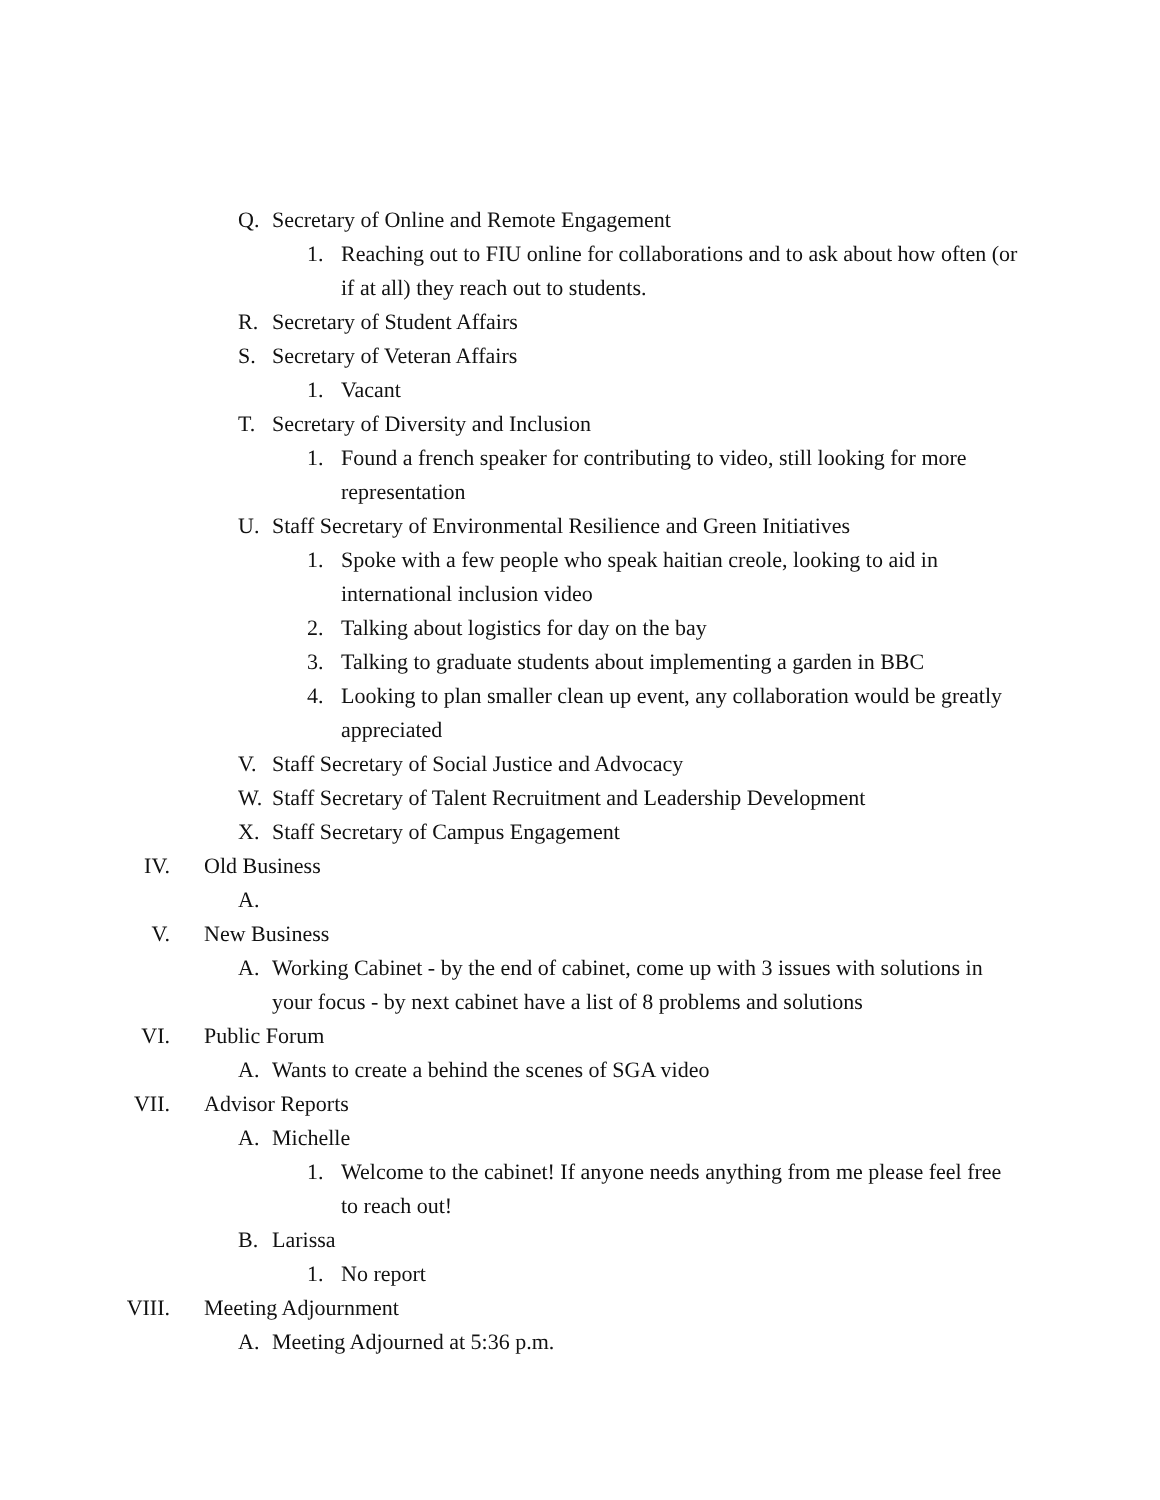Q. Secretary of Online and Remote Engagement
1. Reaching out to FIU online for collaborations and to ask about how often (or if at all) they reach out to students.
R. Secretary of Student Affairs
S. Secretary of Veteran Affairs
1. Vacant
T. Secretary of Diversity and Inclusion
1. Found a french speaker for contributing to video, still looking for more representation
U. Staff Secretary of Environmental Resilience and Green Initiatives
1. Spoke with a few people who speak haitian creole, looking to aid in international inclusion video
2. Talking about logistics for day on the bay
3. Talking to graduate students about implementing a garden in BBC
4. Looking to plan smaller clean up event, any collaboration would be greatly appreciated
V. Staff Secretary of Social Justice and Advocacy
W. Staff Secretary of Talent Recruitment and Leadership Development
X. Staff Secretary of Campus Engagement
IV. Old Business
A.
V. New Business
A. Working Cabinet - by the end of cabinet, come up with 3 issues with solutions in your focus - by next cabinet have a list of 8 problems and solutions
VI. Public Forum
A. Wants to create a behind the scenes of SGA video
VII. Advisor Reports
A. Michelle
1. Welcome to the cabinet! If anyone needs anything from me please feel free to reach out!
B. Larissa
1. No report
VIII. Meeting Adjournment
A. Meeting Adjourned at 5:36 p.m.